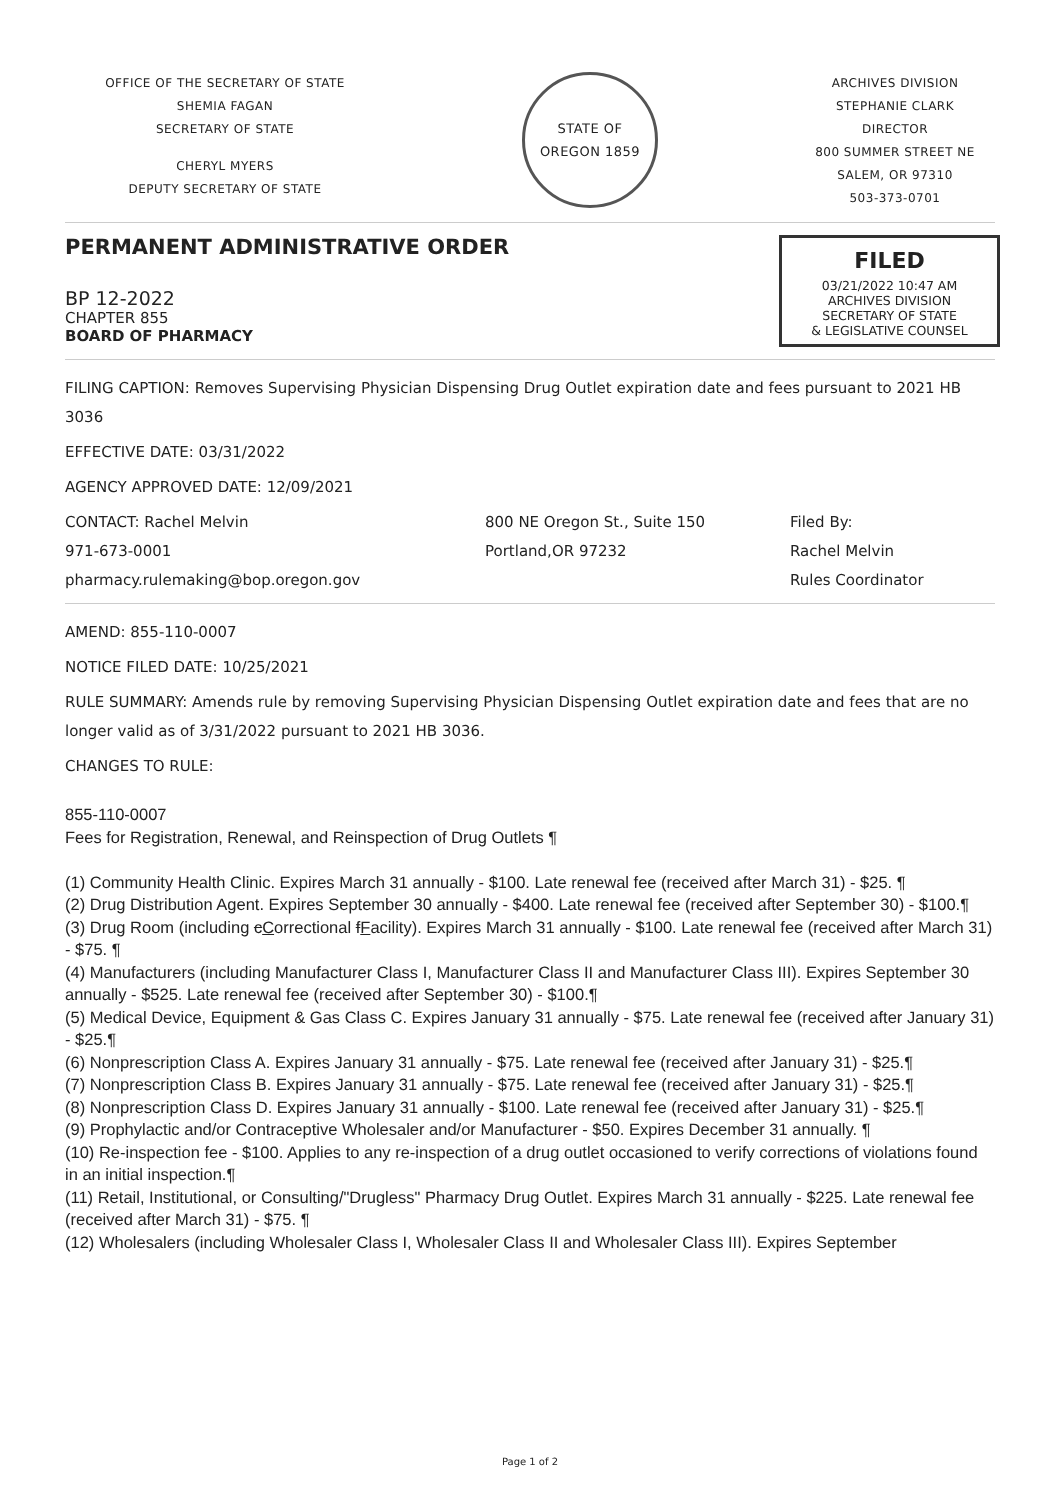OFFICE OF THE SECRETARY OF STATE
SHEMIA FAGAN
SECRETARY OF STATE
CHERYL MYERS
DEPUTY SECRETARY OF STATE
STATE OF OREGON 1859
ARCHIVES DIVISION
STEPHANIE CLARK
DIRECTOR
800 SUMMER STREET NE
SALEM, OR 97310
503-373-0701
PERMANENT ADMINISTRATIVE ORDER
BP 12-2022
CHAPTER 855
BOARD OF PHARMACY
FILED
03/21/2022 10:47 AM
ARCHIVES DIVISION
SECRETARY OF STATE
& LEGISLATIVE COUNSEL
FILING CAPTION: Removes Supervising Physician Dispensing Drug Outlet expiration date and fees pursuant to 2021 HB 3036
EFFECTIVE DATE: 03/31/2022
AGENCY APPROVED DATE: 12/09/2021
CONTACT: Rachel Melvin
971-673-0001
pharmacy.rulemaking@bop.oregon.gov
800 NE Oregon St., Suite 150
Portland,OR 97232
Filed By:
Rachel Melvin
Rules Coordinator
AMEND: 855-110-0007
NOTICE FILED DATE: 10/25/2021
RULE SUMMARY: Amends rule by removing Supervising Physician Dispensing Outlet expiration date and fees that are no longer valid as of 3/31/2022 pursuant to 2021 HB 3036.
CHANGES TO RULE:
855-110-0007
Fees for Registration, Renewal, and Reinspection of Drug Outlets ¶
(1) Community Health Clinic. Expires March 31 annually - $100. Late renewal fee (received after March 31) - $25. ¶
(2) Drug Distribution Agent. Expires September 30 annually - $400. Late renewal fee (received after September 30) - $100.¶
(3) Drug Room (including cCorrectional fFacility). Expires March 31 annually - $100. Late renewal fee (received after March 31) - $75. ¶
(4) Manufacturers (including Manufacturer Class I, Manufacturer Class II and Manufacturer Class III). Expires September 30 annually - $525. Late renewal fee (received after September 30) - $100.¶
(5) Medical Device, Equipment & Gas Class C. Expires January 31 annually - $75. Late renewal fee (received after January 31) - $25.¶
(6) Nonprescription Class A. Expires January 31 annually - $75. Late renewal fee (received after January 31) - $25.¶
(7) Nonprescription Class B. Expires January 31 annually - $75. Late renewal fee (received after January 31) - $25.¶
(8) Nonprescription Class D. Expires January 31 annually - $100. Late renewal fee (received after January 31) - $25.¶
(9) Prophylactic and/or Contraceptive Wholesaler and/or Manufacturer - $50. Expires December 31 annually. ¶
(10) Re-inspection fee - $100. Applies to any re-inspection of a drug outlet occasioned to verify corrections of violations found in an initial inspection.¶
(11) Retail, Institutional, or Consulting/"Drugless" Pharmacy Drug Outlet. Expires March 31 annually - $225. Late renewal fee (received after March 31) - $75. ¶
(12) Wholesalers (including Wholesaler Class I, Wholesaler Class II and Wholesaler Class III). Expires September
Page 1 of 2